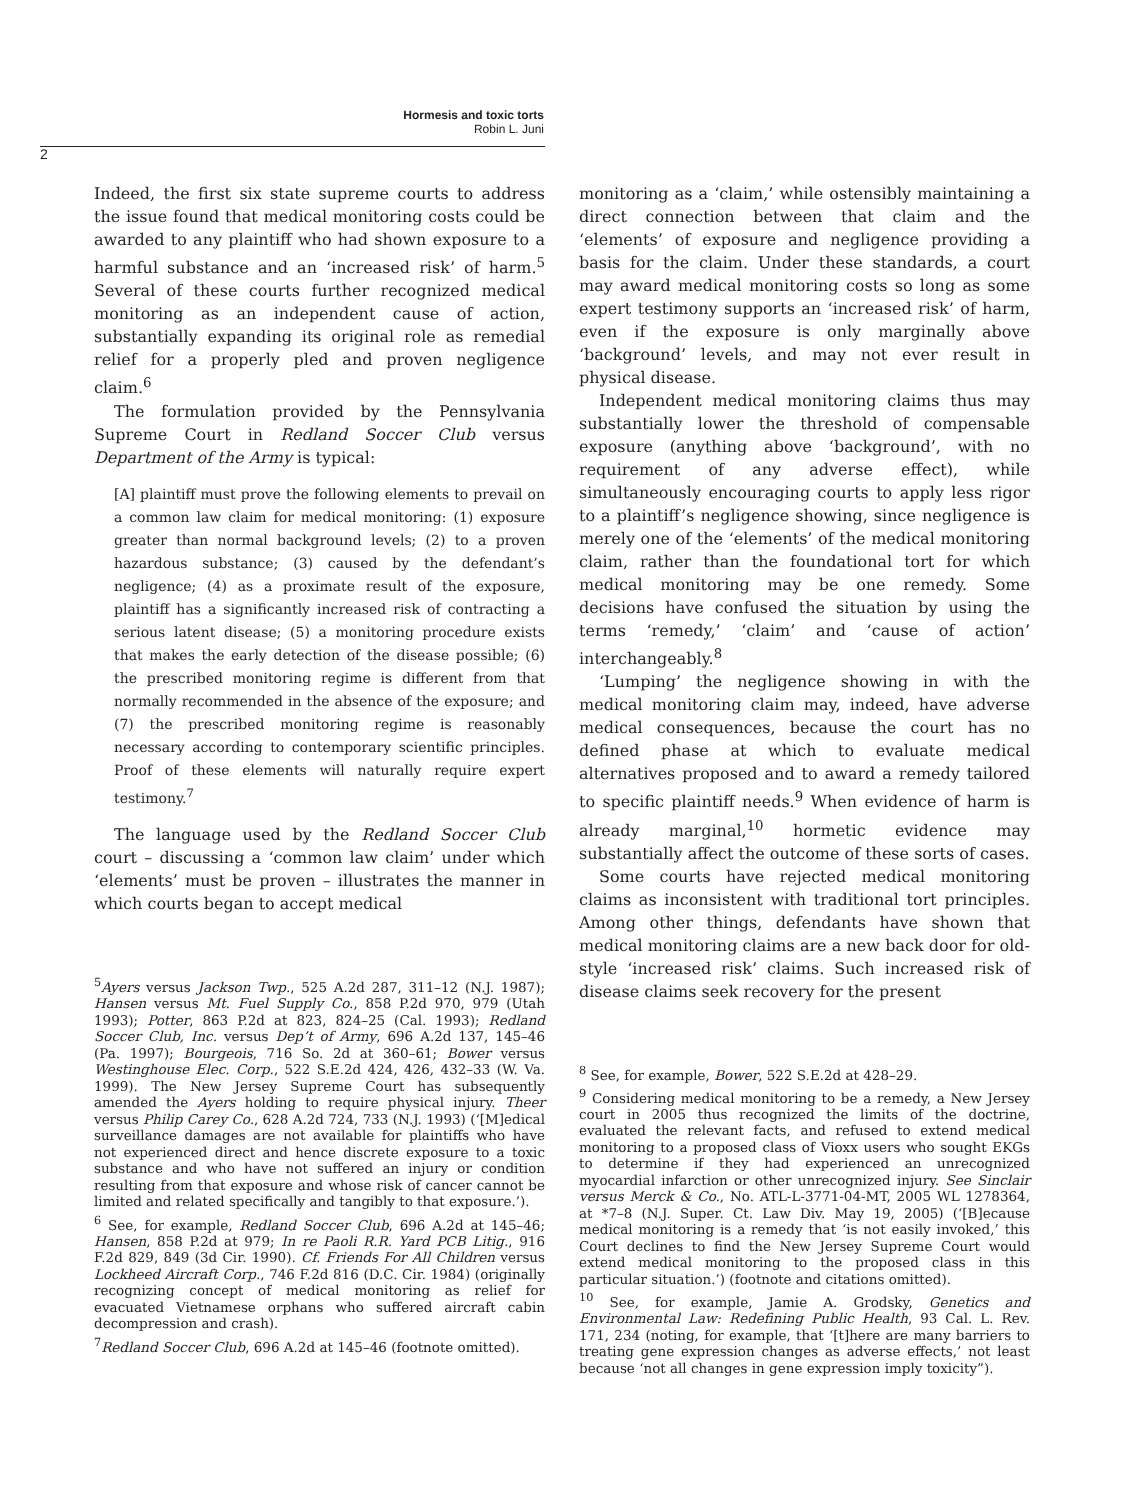Hormesis and toxic torts
Robin L. Juni
2
Indeed, the first six state supreme courts to address the issue found that medical monitoring costs could be awarded to any plaintiff who had shown exposure to a harmful substance and an ‘increased risk’ of harm.<sup>5</sup> Several of these courts further recognized medical monitoring as an independent cause of action, substantially expanding its original role as remedial relief for a properly pled and proven negligence claim.<sup>6</sup>
The formulation provided by the Pennsylvania Supreme Court in Redland Soccer Club versus Department of the Army is typical:
[A] plaintiff must prove the following elements to prevail on a common law claim for medical monitoring: (1) exposure greater than normal background levels; (2) to a proven hazardous substance; (3) caused by the defendant’s negligence; (4) as a proximate result of the exposure, plaintiff has a significantly increased risk of contracting a serious latent disease; (5) a monitoring procedure exists that makes the early detection of the disease possible; (6) the prescribed monitoring regime is different from that normally recommended in the absence of the exposure; and (7) the prescribed monitoring regime is reasonably necessary according to contemporary scientific principles. Proof of these elements will naturally require expert testimony.<sup>7</sup>
The language used by the Redland Soccer Club court – discussing a ‘common law claim’ under which ‘elements’ must be proven – illustrates the manner in which courts began to accept medical
<sup>5</sup> Ayers versus Jackson Twp., 525 A.2d 287, 311–12 (N.J. 1987); Hansen versus Mt. Fuel Supply Co., 858 P.2d 970, 979 (Utah 1993); Potter, 863 P.2d at 823, 824–25 (Cal. 1993); Redland Soccer Club, Inc. versus Dep’t of Army, 696 A.2d 137, 145–46 (Pa. 1997); Bourgeois, 716 So. 2d at 360–61; Bower versus Westinghouse Elec. Corp., 522 S.E.2d 424, 426, 432–33 (W. Va. 1999). The New Jersey Supreme Court has subsequently amended the Ayers holding to require physical injury. Theer versus Philip Carey Co., 628 A.2d 724, 733 (N.J. 1993) (‘[M]edical surveillance damages are not available for plaintiffs who have not experienced direct and hence discrete exposure to a toxic substance and who have not suffered an injury or condition resulting from that exposure and whose risk of cancer cannot be limited and related specifically and tangibly to that exposure.’).
<sup>6</sup> See, for example, Redland Soccer Club, 696 A.2d at 145–46; Hansen, 858 P.2d at 979; In re Paoli R.R. Yard PCB Litig., 916 F.2d 829, 849 (3d Cir. 1990). Cf. Friends For All Children versus Lockheed Aircraft Corp., 746 F.2d 816 (D.C. Cir. 1984) (originally recognizing concept of medical monitoring as relief for evacuated Vietnamese orphans who suffered aircraft cabin decompression and crash).
<sup>7</sup> Redland Soccer Club, 696 A.2d at 145–46 (footnote omitted).
monitoring as a ‘claim,’ while ostensibly maintaining a direct connection between that claim and the ‘elements’ of exposure and negligence providing a basis for the claim. Under these standards, a court may award medical monitoring costs so long as some expert testimony supports an ‘increased risk’ of harm, even if the exposure is only marginally above ‘background’ levels, and may not ever result in physical disease.
Independent medical monitoring claims thus may substantially lower the threshold of compensable exposure (anything above ‘background’, with no requirement of any adverse effect), while simultaneously encouraging courts to apply less rigor to a plaintiff’s negligence showing, since negligence is merely one of the ‘elements’ of the medical monitoring claim, rather than the foundational tort for which medical monitoring may be one remedy. Some decisions have confused the situation by using the terms ‘remedy,’ ‘claim’ and ‘cause of action’ interchangeably.<sup>8</sup>
‘Lumping’ the negligence showing in with the medical monitoring claim may, indeed, have adverse medical consequences, because the court has no defined phase at which to evaluate medical alternatives proposed and to award a remedy tailored to specific plaintiff needs.<sup>9</sup> When evidence of harm is already marginal,<sup>10</sup> hormetic evidence may substantially affect the outcome of these sorts of cases.
Some courts have rejected medical monitoring claims as inconsistent with traditional tort principles. Among other things, defendants have shown that medical monitoring claims are a new back door for old-style ‘increased risk’ claims. Such increased risk of disease claims seek recovery for the present
<sup>8</sup> See, for example, Bower, 522 S.E.2d at 428–29.
<sup>9</sup> Considering medical monitoring to be a remedy, a New Jersey court in 2005 thus recognized the limits of the doctrine, evaluated the relevant facts, and refused to extend medical monitoring to a proposed class of Vioxx users who sought EKGs to determine if they had experienced an unrecognized myocardial infarction or other unrecognized injury. See Sinclair versus Merck & Co., No. ATL-L-3771-04-MT, 2005 WL 1278364, at *7–8 (N.J. Super. Ct. Law Div. May 19, 2005) (‘[B]ecause medical monitoring is a remedy that ‘is not easily invoked,’ this Court declines to find the New Jersey Supreme Court would extend medical monitoring to the proposed class in this particular situation.’) (footnote and citations omitted).
<sup>10</sup> See, for example, Jamie A. Grodsky, Genetics and Environmental Law: Redefining Public Health, 93 Cal. L. Rev. 171, 234 (noting, for example, that ‘[t]here are many barriers to treating gene expression changes as adverse effects,’ not least because ‘not all changes in gene expression imply toxicity”).